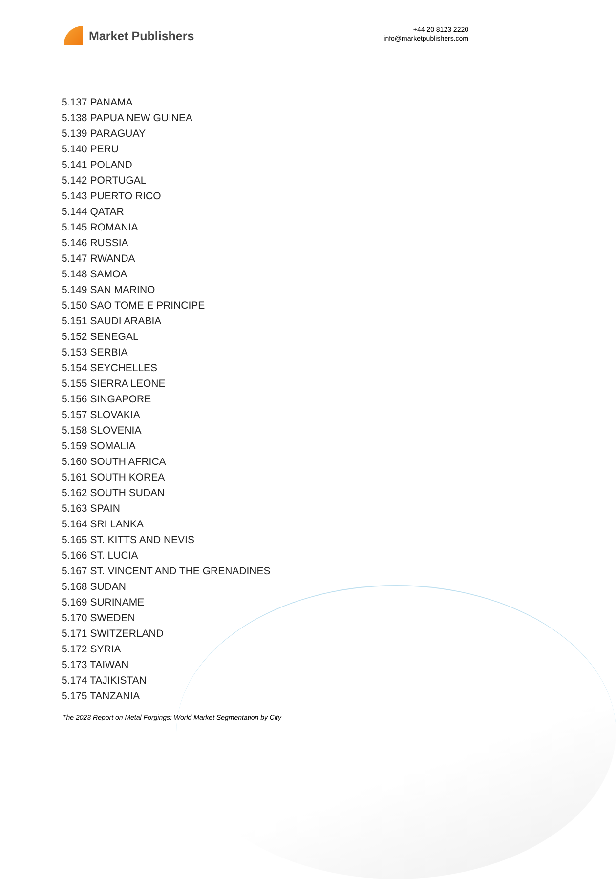Market Publishers
+44 20 8123 2220
info@marketpublishers.com
5.137 PANAMA
5.138 PAPUA NEW GUINEA
5.139 PARAGUAY
5.140 PERU
5.141 POLAND
5.142 PORTUGAL
5.143 PUERTO RICO
5.144 QATAR
5.145 ROMANIA
5.146 RUSSIA
5.147 RWANDA
5.148 SAMOA
5.149 SAN MARINO
5.150 SAO TOME E PRINCIPE
5.151 SAUDI ARABIA
5.152 SENEGAL
5.153 SERBIA
5.154 SEYCHELLES
5.155 SIERRA LEONE
5.156 SINGAPORE
5.157 SLOVAKIA
5.158 SLOVENIA
5.159 SOMALIA
5.160 SOUTH AFRICA
5.161 SOUTH KOREA
5.162 SOUTH SUDAN
5.163 SPAIN
5.164 SRI LANKA
5.165 ST. KITTS AND NEVIS
5.166 ST. LUCIA
5.167 ST. VINCENT AND THE GRENADINES
5.168 SUDAN
5.169 SURINAME
5.170 SWEDEN
5.171 SWITZERLAND
5.172 SYRIA
5.173 TAIWAN
5.174 TAJIKISTAN
5.175 TANZANIA
The 2023 Report on Metal Forgings: World Market Segmentation by City